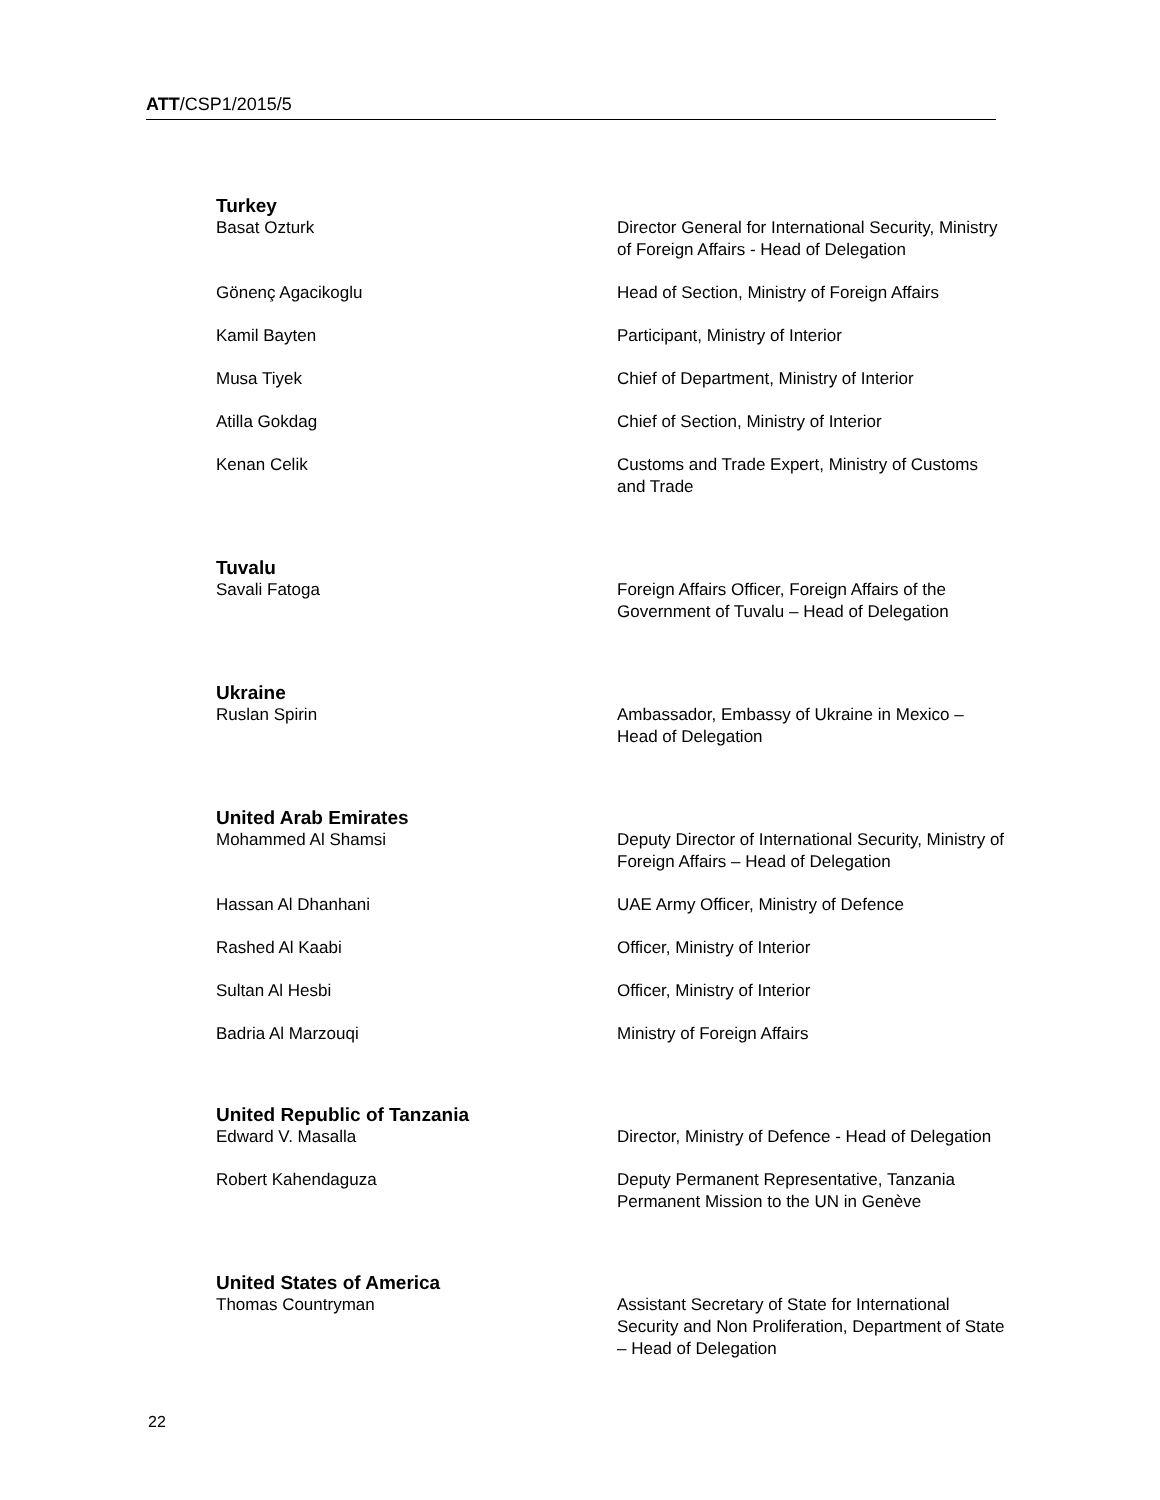ATT/CSP1/2015/5
| Turkey | |
| Basat Ozturk | Director General for International Security, Ministry of Foreign Affairs - Head of Delegation |
| Gönenç Agacikoglu | Head of Section, Ministry of Foreign Affairs |
| Kamil Bayten | Participant, Ministry of Interior |
| Musa Tiyek | Chief of Department, Ministry of Interior |
| Atilla Gokdag | Chief of Section, Ministry of Interior |
| Kenan Celik | Customs and Trade Expert, Ministry of Customs and Trade |
| Tuvalu | |
| Savali Fatoga | Foreign Affairs Officer, Foreign Affairs of the Government of Tuvalu – Head of Delegation |
| Ukraine | |
| Ruslan Spirin | Ambassador, Embassy of Ukraine in Mexico – Head of Delegation |
| United Arab Emirates | |
| Mohammed Al Shamsi | Deputy Director of International Security, Ministry of Foreign Affairs – Head of Delegation |
| Hassan Al Dhanhani | UAE Army Officer, Ministry of Defence |
| Rashed Al Kaabi | Officer, Ministry of Interior |
| Sultan Al Hesbi | Officer, Ministry of Interior |
| Badria Al Marzouqi | Ministry of Foreign Affairs |
| United Republic of Tanzania | |
| Edward V. Masalla | Director, Ministry of Defence - Head of Delegation |
| Robert Kahendaguza | Deputy Permanent Representative, Tanzania Permanent Mission to the UN in Genève |
| United States of America | |
| Thomas Countryman | Assistant Secretary of State for International Security and Non Proliferation, Department of State – Head of Delegation |
22